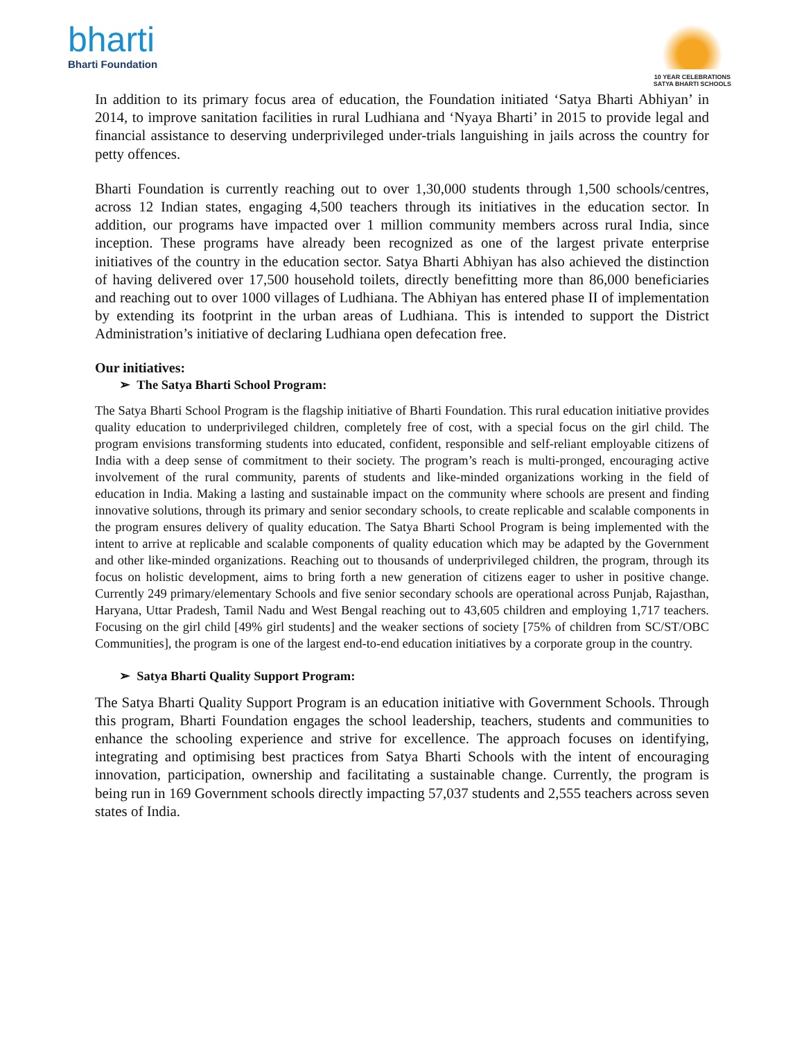bharti
Bharti Foundation
10 YEAR CELEBRATIONS
SATYA BHARTI SCHOOLS
In addition to its primary focus area of education, the Foundation initiated ‘Satya Bharti Abhiyan’ in 2014, to improve sanitation facilities in rural Ludhiana and ‘Nyaya Bharti’ in 2015 to provide legal and financial assistance to deserving underprivileged under-trials languishing in jails across the country for petty offences.
Bharti Foundation is currently reaching out to over 1,30,000 students through 1,500 schools/centres, across 12 Indian states, engaging 4,500 teachers through its initiatives in the education sector. In addition, our programs have impacted over 1 million community members across rural India, since inception. These programs have already been recognized as one of the largest private enterprise initiatives of the country in the education sector. Satya Bharti Abhiyan has also achieved the distinction of having delivered over 17,500 household toilets, directly benefitting more than 86,000 beneficiaries and reaching out to over 1000 villages of Ludhiana. The Abhiyan has entered phase II of implementation by extending its footprint in the urban areas of Ludhiana. This is intended to support the District Administration’s initiative of declaring Ludhiana open defecation free.
Our initiatives:
➢ The Satya Bharti School Program:
The Satya Bharti School Program is the flagship initiative of Bharti Foundation. This rural education initiative provides quality education to underprivileged children, completely free of cost, with a special focus on the girl child. The program envisions transforming students into educated, confident, responsible and self-reliant employable citizens of India with a deep sense of commitment to their society. The program’s reach is multi-pronged, encouraging active involvement of the rural community, parents of students and like-minded organizations working in the field of education in India. Making a lasting and sustainable impact on the community where schools are present and finding innovative solutions, through its primary and senior secondary schools, to create replicable and scalable components in the program ensures delivery of quality education. The Satya Bharti School Program is being implemented with the intent to arrive at replicable and scalable components of quality education which may be adapted by the Government and other like-minded organizations. Reaching out to thousands of underprivileged children, the program, through its focus on holistic development, aims to bring forth a new generation of citizens eager to usher in positive change. Currently 249 primary/elementary Schools and five senior secondary schools are operational across Punjab, Rajasthan, Haryana, Uttar Pradesh, Tamil Nadu and West Bengal reaching out to 43,605 children and employing 1,717 teachers. Focusing on the girl child [49% girl students] and the weaker sections of society [75% of children from SC/ST/OBC Communities], the program is one of the largest end-to-end education initiatives by a corporate group in the country.
➢ Satya Bharti Quality Support Program:
The Satya Bharti Quality Support Program is an education initiative with Government Schools. Through this program, Bharti Foundation engages the school leadership, teachers, students and communities to enhance the schooling experience and strive for excellence. The approach focuses on identifying, integrating and optimising best practices from Satya Bharti Schools with the intent of encouraging innovation, participation, ownership and facilitating a sustainable change. Currently, the program is being run in 169 Government schools directly impacting 57,037 students and 2,555 teachers across seven states of India.